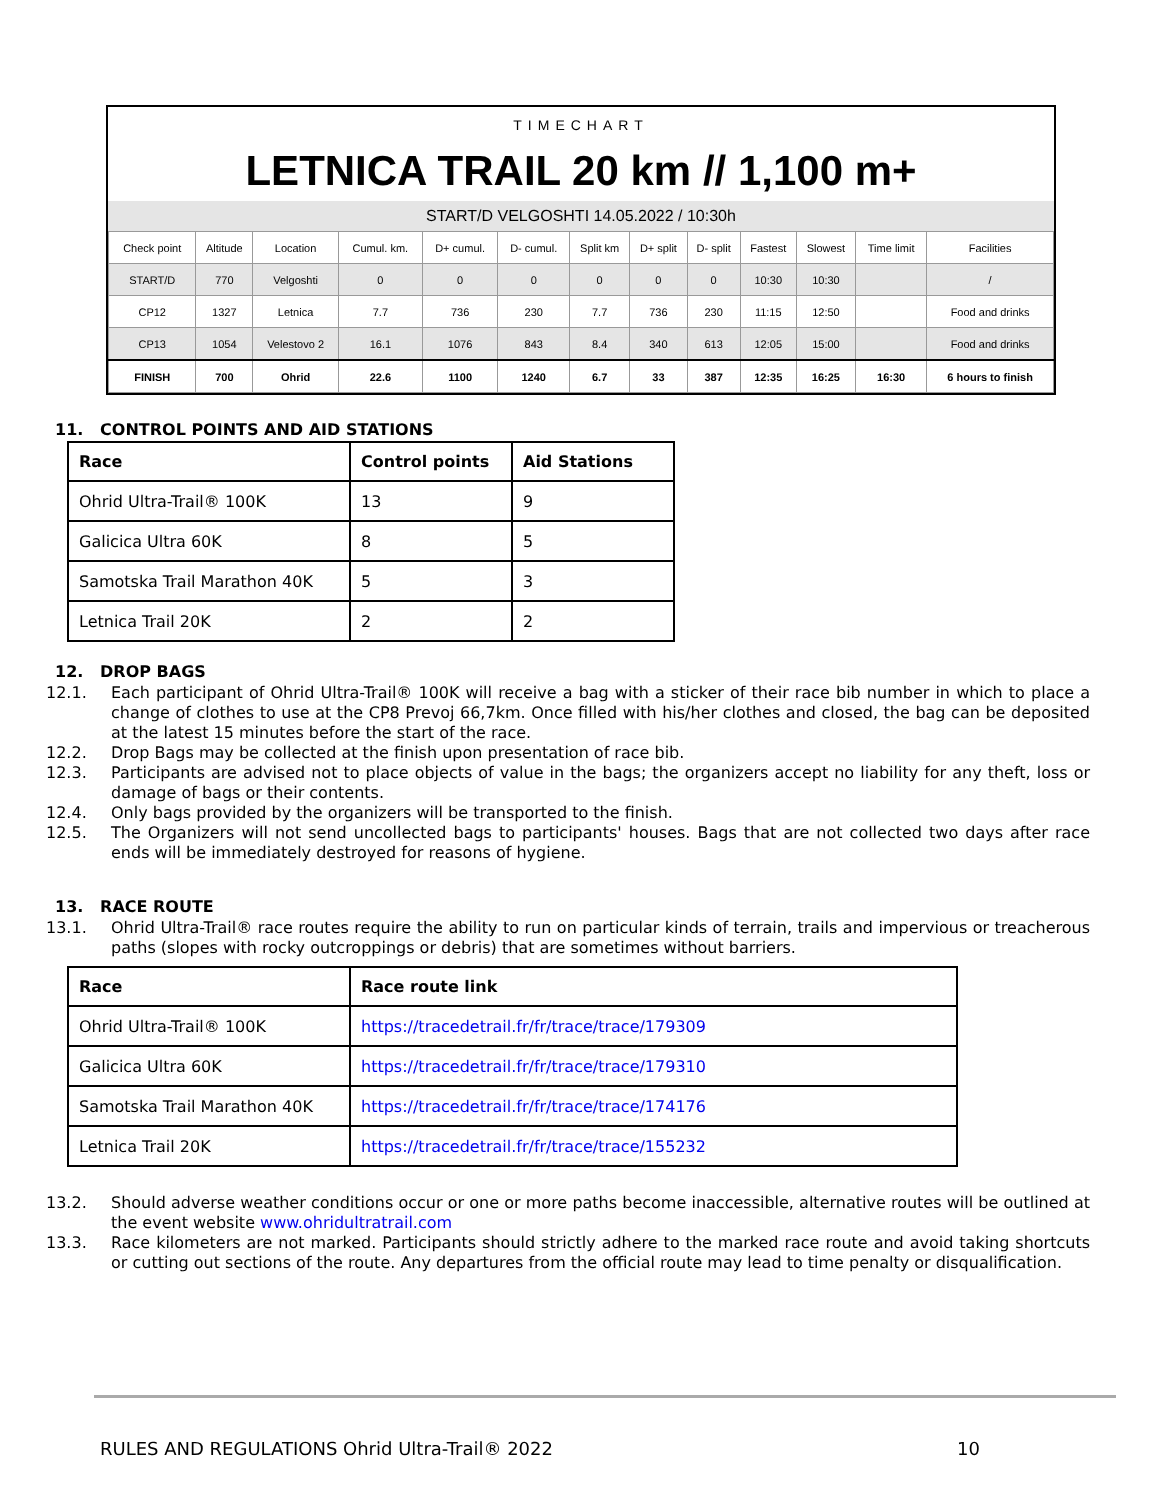TIMECHART
LETNICA TRAIL 20 km // 1,100 m+
START/D VELGOSHTI 14.05.2022 / 10:30h
| Check point | Altitude | Location | Cumul. km. | D+ cumul. | D- cumul. | Split km | D+ split | D- split | Fastest | Slowest | Time limit | Facilities |
| --- | --- | --- | --- | --- | --- | --- | --- | --- | --- | --- | --- | --- |
| START/D | 770 | Velgoshti | 0 | 0 | 0 | 0 | 0 | 0 | 10:30 | 10:30 | | / |
| CP12 | 1327 | Letnica | 7.7 | 736 | 230 | 7.7 | 736 | 230 | 11:15 | 12:50 | | Food and drinks |
| CP13 | 1054 | Velestovo 2 | 16.1 | 1076 | 843 | 8.4 | 340 | 613 | 12:05 | 15:00 | | Food and drinks |
| FINISH | 700 | Ohrid | 22.6 | 1100 | 1240 | 6.7 | 33 | 387 | 12:35 | 16:25 | 16:30 | 6 hours to finish |
11. CONTROL POINTS AND AID STATIONS
| Race | Control points | Aid Stations |
| --- | --- | --- |
| Ohrid Ultra-Trail® 100K | 13 | 9 |
| Galicica Ultra 60K | 8 | 5 |
| Samotska Trail Marathon 40K | 5 | 3 |
| Letnica Trail 20K | 2 | 2 |
12. DROP BAGS
12.1. Each participant of Ohrid Ultra-Trail® 100K will receive a bag with a sticker of their race bib number in which to place a change of clothes to use at the CP8 Prevoj 66,7km. Once filled with his/her clothes and closed, the bag can be deposited at the latest 15 minutes before the start of the race.
12.2. Drop Bags may be collected at the finish upon presentation of race bib.
12.3. Participants are advised not to place objects of value in the bags; the organizers accept no liability for any theft, loss or damage of bags or their contents.
12.4. Only bags provided by the organizers will be transported to the finish.
12.5. The Organizers will not send uncollected bags to participants' houses. Bags that are not collected two days after race ends will be immediately destroyed for reasons of hygiene.
13. RACE ROUTE
13.1. Ohrid Ultra-Trail® race routes require the ability to run on particular kinds of terrain, trails and impervious or treacherous paths (slopes with rocky outcroppings or debris) that are sometimes without barriers.
| Race | Race route link |
| --- | --- |
| Ohrid Ultra-Trail® 100K | https://tracedetrail.fr/fr/trace/trace/179309 |
| Galicica Ultra 60K | https://tracedetrail.fr/fr/trace/trace/179310 |
| Samotska Trail Marathon 40K | https://tracedetrail.fr/fr/trace/trace/174176 |
| Letnica Trail 20K | https://tracedetrail.fr/fr/trace/trace/155232 |
13.2. Should adverse weather conditions occur or one or more paths become inaccessible, alternative routes will be outlined at the event website www.ohridultratrail.com
13.3. Race kilometers are not marked. Participants should strictly adhere to the marked race route and avoid taking shortcuts or cutting out sections of the route. Any departures from the official route may lead to time penalty or disqualification.
RULES AND REGULATIONS Ohrid Ultra-Trail® 2022 10